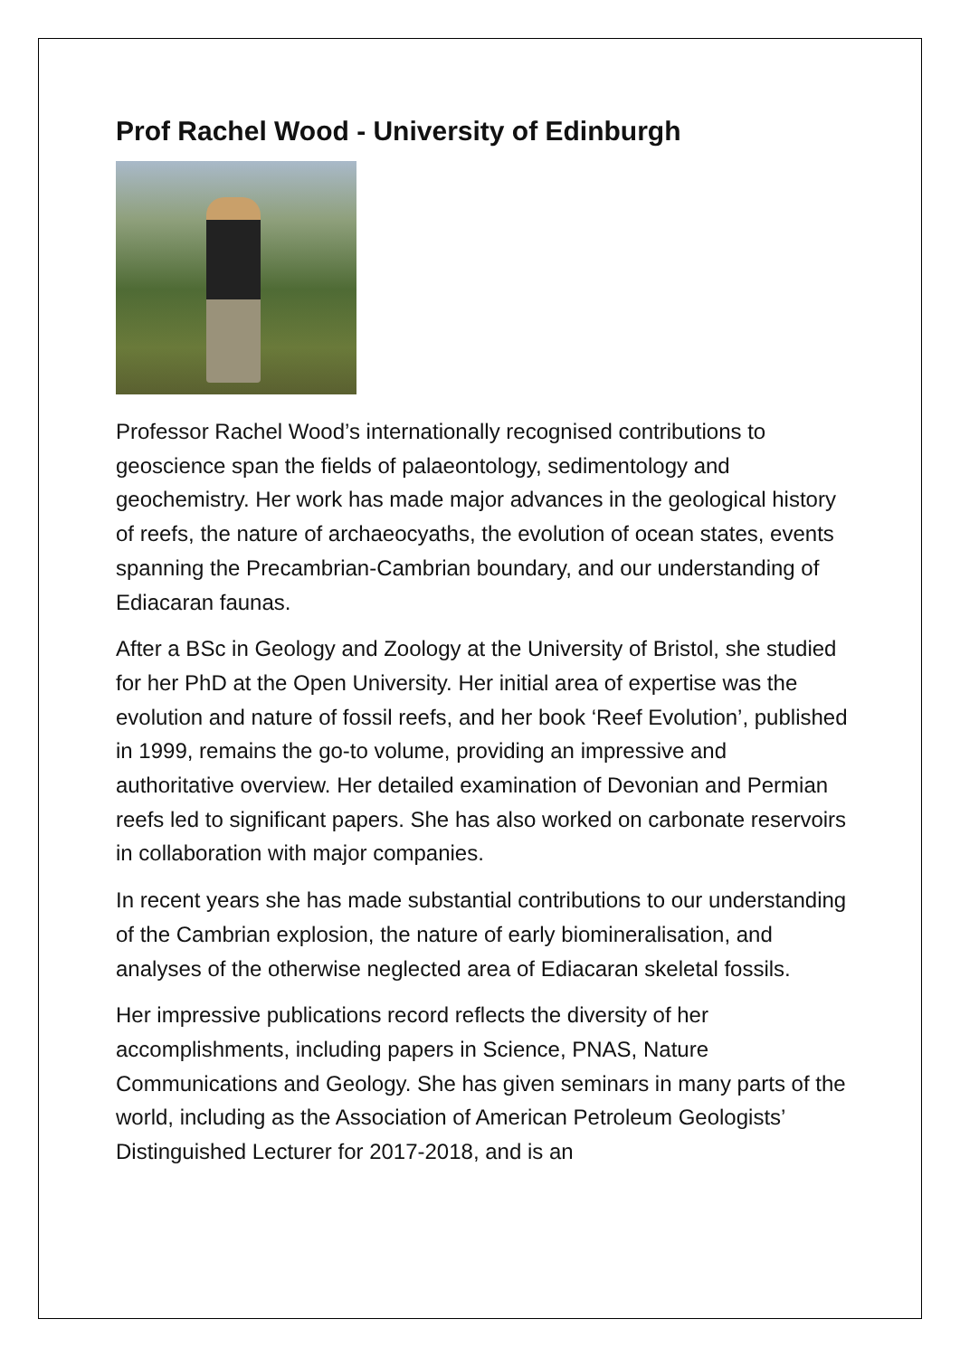Prof Rachel Wood - University of Edinburgh
Professor Rachel Wood’s internationally recognised contributions to geoscience span the fields of palaeontology, sedimentology and geochemistry. Her work has made major advances in the geological history of reefs, the nature of archaeocyaths, the evolution of ocean states, events spanning the Precambrian-Cambrian boundary, and our understanding of Ediacaran faunas.
After a BSc in Geology and Zoology at the University of Bristol, she studied for her PhD at the Open University. Her initial area of expertise was the evolution and nature of fossil reefs, and her book ‘Reef Evolution’, published in 1999, remains the go-to volume, providing an impressive and authoritative overview. Her detailed examination of Devonian and Permian reefs led to significant papers. She has also worked on carbonate reservoirs in collaboration with major companies.
In recent years she has made substantial contributions to our understanding of the Cambrian explosion, the nature of early biomineralisation, and analyses of the otherwise neglected area of Ediacaran skeletal fossils.
Her impressive publications record reflects the diversity of her accomplishments, including papers in Science, PNAS, Nature Communications and Geology. She has given seminars in many parts of the world, including as the Association of American Petroleum Geologists’ Distinguished Lecturer for 2017-2018, and is an